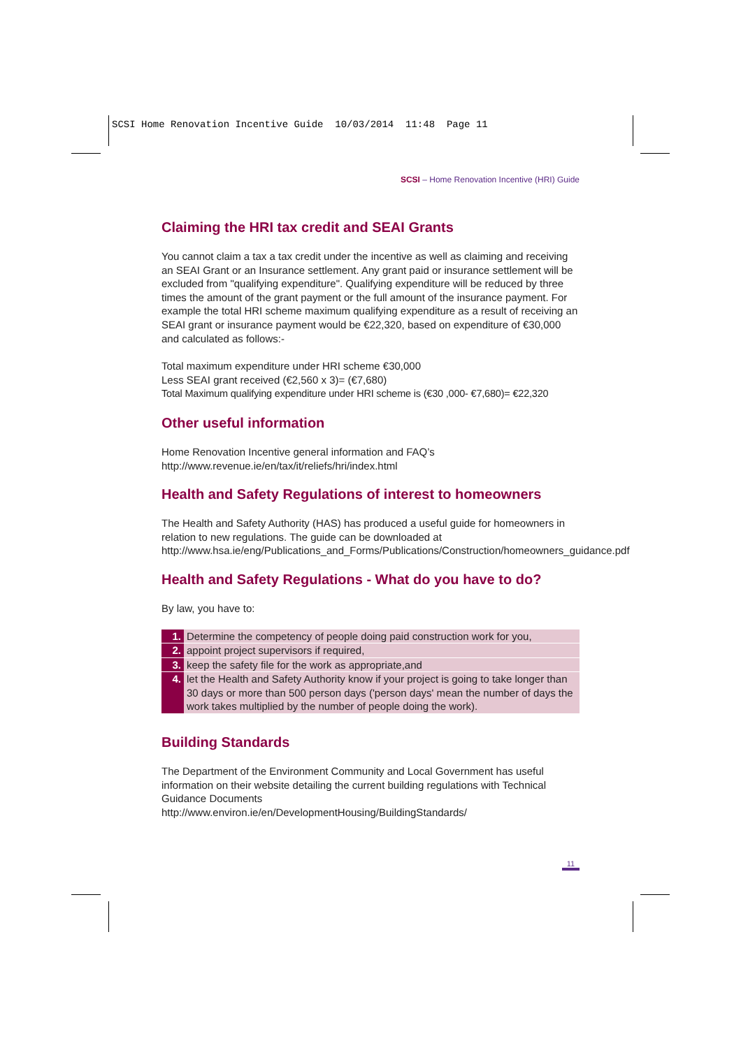SCSI Home Renovation Incentive Guide 10/03/2014 11:48 Page 11
SCSI – Home Renovation Incentive (HRI) Guide
Claiming the HRI tax credit and SEAI Grants
You cannot claim a tax a tax credit under the incentive as well as claiming and receiving an SEAI Grant or an Insurance settlement. Any grant paid or insurance settlement will be excluded from "qualifying expenditure". Qualifying expenditure will be reduced by three times the amount of the grant payment or the full amount of the insurance payment. For example the total HRI scheme maximum qualifying expenditure as a result of receiving an SEAI grant or insurance payment would be €22,320, based on expenditure of €30,000 and calculated as follows:-
Total maximum expenditure under HRI scheme €30,000
Less SEAI grant received (€2,560 x 3)= (€7,680)
Total Maximum qualifying expenditure under HRI scheme is (€30 ,000- €7,680)= €22,320
Other useful information
Home Renovation Incentive general information and FAQ’s
http://www.revenue.ie/en/tax/it/reliefs/hri/index.html
Health and Safety Regulations of interest to homeowners
The Health and Safety Authority (HAS) has produced a useful guide for homeowners in relation to new regulations. The guide can be downloaded at http://www.hsa.ie/eng/Publications_and_Forms/Publications/Construction/homeowners_guidance.pdf
Health and Safety Regulations - What do you have to do?
By law, you have to:
1. Determine the competency of people doing paid construction work for you,
2. appoint project supervisors if required,
3. keep the safety file for the work as appropriate,and
4. let the Health and Safety Authority know if your project is going to take longer than 30 days or more than 500 person days ('person days' mean the number of days the work takes multiplied by the number of people doing the work).
Building Standards
The Department of the Environment Community and Local Government has useful information on their website detailing the current building regulations with Technical Guidance Documents
http://www.environ.ie/en/DevelopmentHousing/BuildingStandards/
11